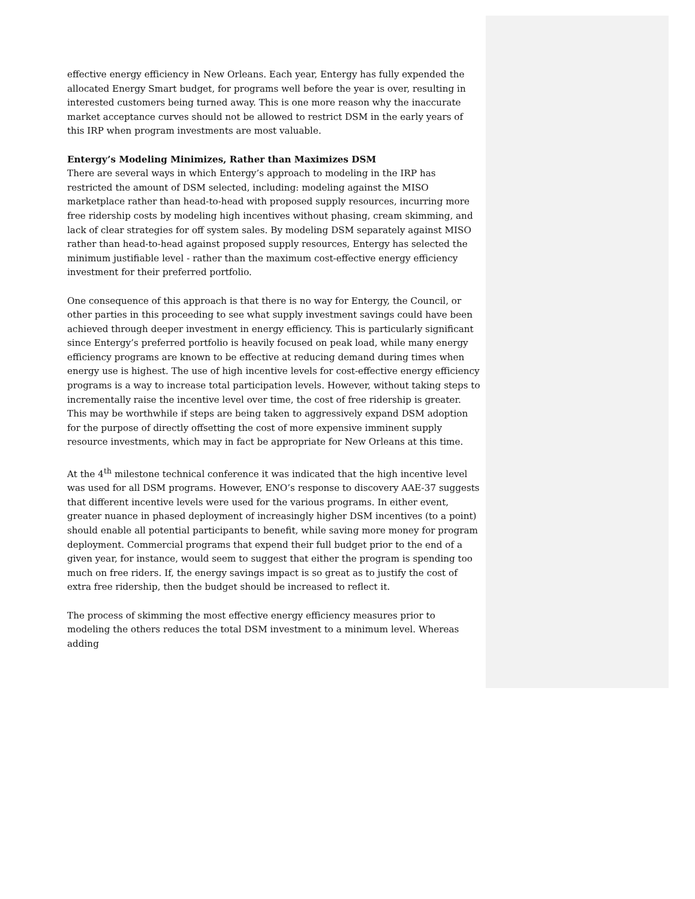effective energy efficiency in New Orleans. Each year, Entergy has fully expended the allocated Energy Smart budget, for programs well before the year is over, resulting in interested customers being turned away. This is one more reason why the inaccurate market acceptance curves should not be allowed to restrict DSM in the early years of this IRP when program investments are most valuable.
Entergy’s Modeling Minimizes, Rather than Maximizes DSM
There are several ways in which Entergy’s approach to modeling in the IRP has restricted the amount of DSM selected, including: modeling against the MISO marketplace rather than head-to-head with proposed supply resources, incurring more free ridership costs by modeling high incentives without phasing, cream skimming, and lack of clear strategies for off system sales. By modeling DSM separately against MISO rather than head-to-head against proposed supply resources, Entergy has selected the minimum justifiable level - rather than the maximum cost-effective energy efficiency investment for their preferred portfolio.
One consequence of this approach is that there is no way for Entergy, the Council, or other parties in this proceeding to see what supply investment savings could have been achieved through deeper investment in energy efficiency. This is particularly significant since Entergy’s preferred portfolio is heavily focused on peak load, while many energy efficiency programs are known to be effective at reducing demand during times when energy use is highest. The use of high incentive levels for cost-effective energy efficiency programs is a way to increase total participation levels. However, without taking steps to incrementally raise the incentive level over time, the cost of free ridership is greater. This may be worthwhile if steps are being taken to aggressively expand DSM adoption for the purpose of directly offsetting the cost of more expensive imminent supply resource investments, which may in fact be appropriate for New Orleans at this time.
At the 4<sup>th</sup> milestone technical conference it was indicated that the high incentive level was used for all DSM programs. However, ENO’s response to discovery AAE-37 suggests that different incentive levels were used for the various programs. In either event, greater nuance in phased deployment of increasingly higher DSM incentives (to a point) should enable all potential participants to benefit, while saving more money for program deployment. Commercial programs that expend their full budget prior to the end of a given year, for instance, would seem to suggest that either the program is spending too much on free riders. If, the energy savings impact is so great as to justify the cost of extra free ridership, then the budget should be increased to reflect it.
The process of skimming the most effective energy efficiency measures prior to modeling the others reduces the total DSM investment to a minimum level. Whereas adding